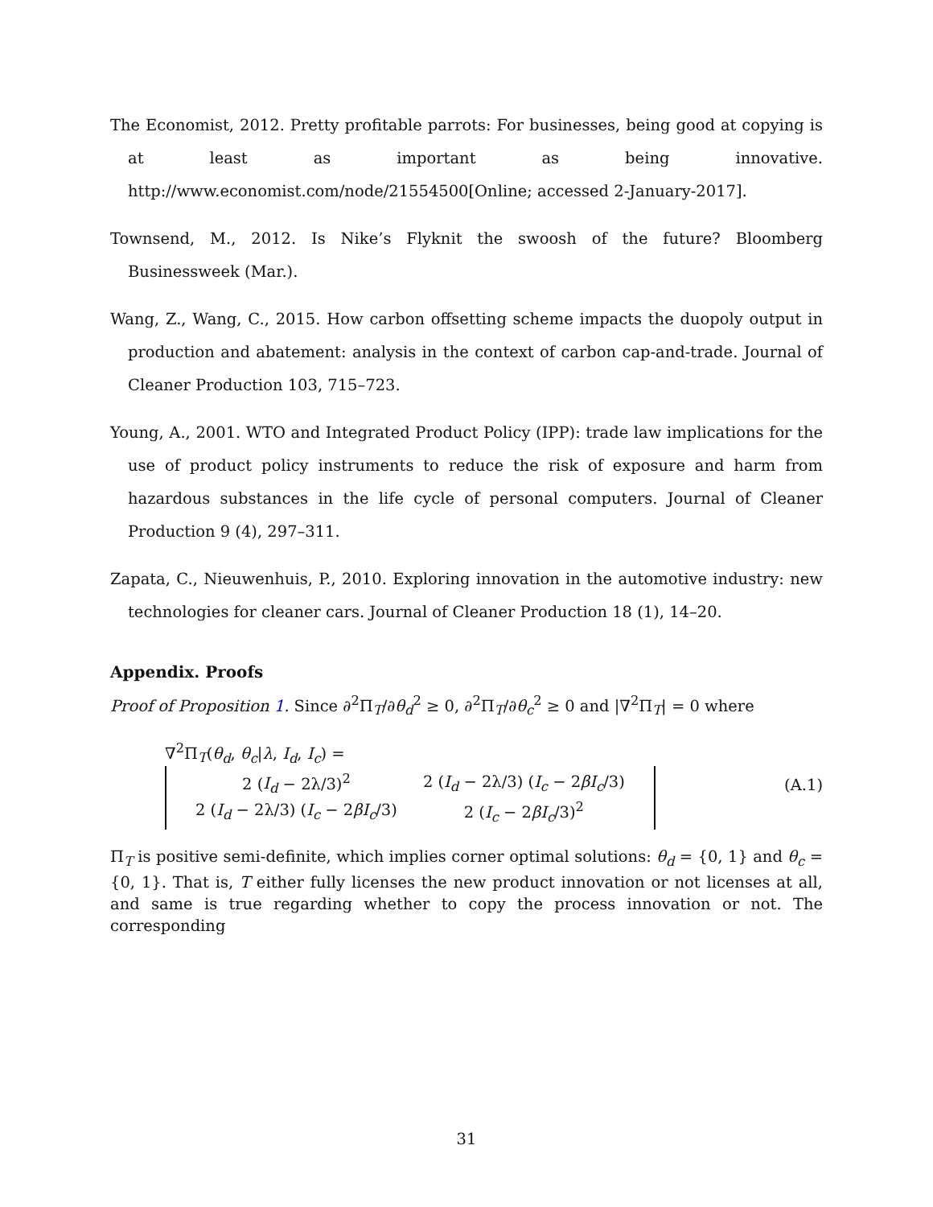The Economist, 2012. Pretty profitable parrots: For businesses, being good at copying is at least as important as being innovative. http://www.economist.com/node/21554500[Online; accessed 2-January-2017].
Townsend, M., 2012. Is Nike’s Flyknit the swoosh of the future? Bloomberg Businessweek (Mar.).
Wang, Z., Wang, C., 2015. How carbon offsetting scheme impacts the duopoly output in production and abatement: analysis in the context of carbon cap-and-trade. Journal of Cleaner Production 103, 715–723.
Young, A., 2001. WTO and Integrated Product Policy (IPP): trade law implications for the use of product policy instruments to reduce the risk of exposure and harm from hazardous substances in the life cycle of personal computers. Journal of Cleaner Production 9 (4), 297–311.
Zapata, C., Nieuwenhuis, P., 2010. Exploring innovation in the automotive industry: new technologies for cleaner cars. Journal of Cleaner Production 18 (1), 14–20.
Appendix. Proofs
Proof of Proposition 1. Since ∂<sup>2</sup>Π<sub>T</sub>/∂θ<sub>d</sub><sup>2</sup> ≥ 0, ∂<sup>2</sup>Π<sub>T</sub>/∂θ<sub>c</sub><sup>2</sup> ≥ 0 and |∇<sup>2</sup>Π<sub>T</sub>| = 0 where
∇<sup>2</sup>Π<sub>T</sub>(θ<sub>d</sub>, θ<sub>c</sub>|λ, I<sub>d</sub>, I<sub>c</sub>) =
| 2 ( I<sub>d</sub> − 2λ/3)<sup>2</sup> | 2 ( I<sub>d</sub> − 2λ/3) ( I<sub>c</sub> − 2 βI<sub>c</sub> /3) |
| 2 ( I<sub>d</sub> − 2λ/3) ( I<sub>c</sub> − 2 βI<sub>c</sub> /3) | 2 ( I<sub>c</sub> − 2 βI<sub>c</sub> /3)<sup>2</sup> |
(A.1)
Π<sub>T</sub> is positive semi-definite, which implies corner optimal solutions: θ<sub>d</sub> = {0, 1} and θ<sub>c</sub> = {0, 1}. That is, T either fully licenses the new product innovation or not licenses at all, and same is true regarding whether to copy the process innovation or not. The corresponding
31